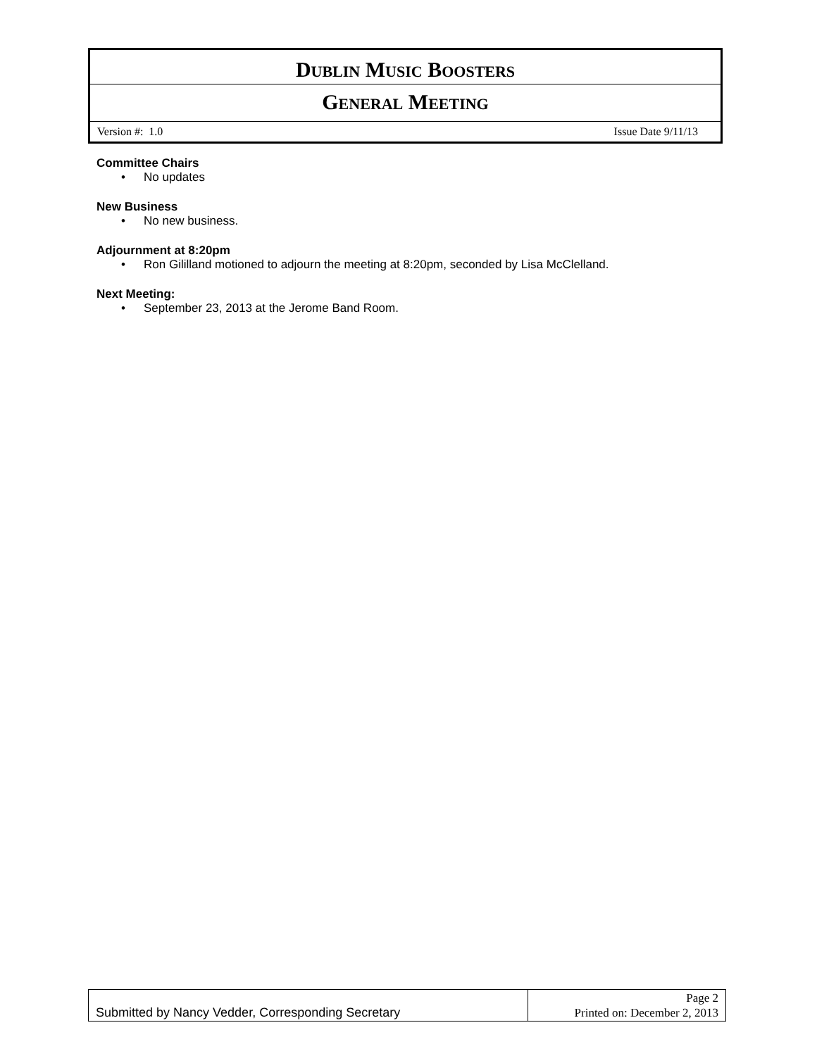DUBLIN MUSIC BOOSTERS
GENERAL MEETING
Version #: 1.0 Issue Date 9/11/13
Committee Chairs
• No updates
New Business
• No new business.
Adjournment at 8:20pm
• Ron Gililland motioned to adjourn the meeting at 8:20pm, seconded by Lisa McClelland.
Next Meeting:
• September 23, 2013 at the Jerome Band Room.
| Submitted by Nancy Vedder, Corresponding Secretary | Page 2 Printed on: December 2, 2013 |